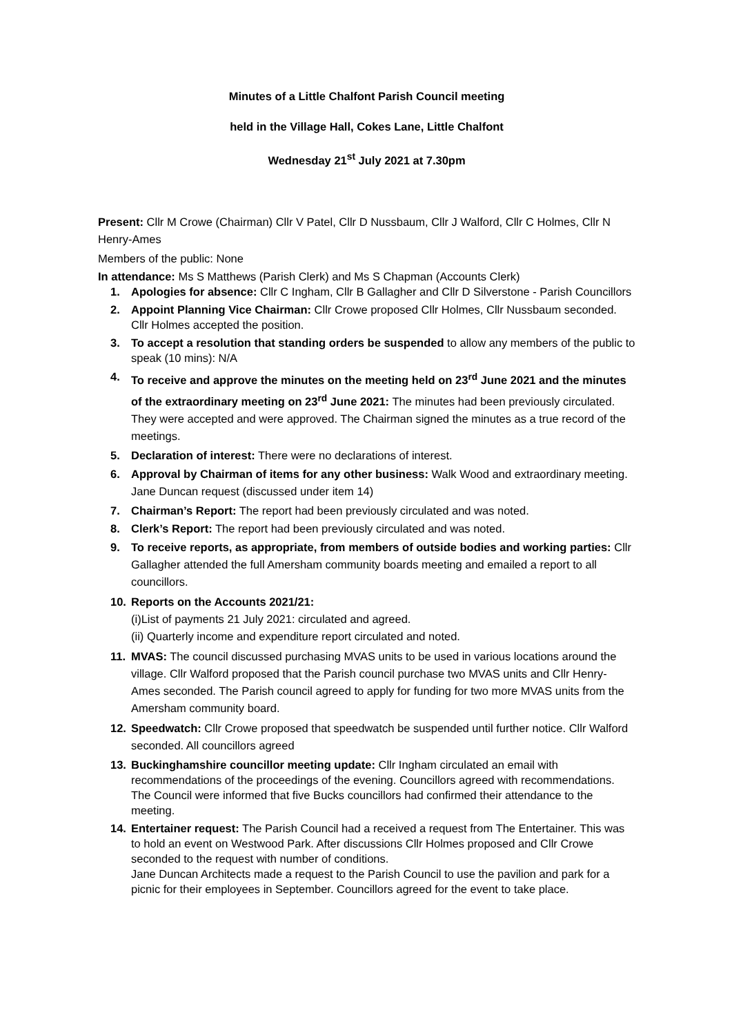Minutes of a Little Chalfont Parish Council meeting
held in the Village Hall, Cokes Lane, Little Chalfont
Wednesday 21<sup>st</sup> July 2021 at 7.30pm
Present: Cllr M Crowe (Chairman) Cllr V Patel, Cllr D Nussbaum, Cllr J Walford, Cllr C Holmes, Cllr N Henry-Ames
Members of the public: None
In attendance: Ms S Matthews (Parish Clerk) and Ms S Chapman (Accounts Clerk)
1. Apologies for absence: Cllr C Ingham, Cllr B Gallagher and Cllr D Silverstone - Parish Councillors
2. Appoint Planning Vice Chairman: Cllr Crowe proposed Cllr Holmes, Cllr Nussbaum seconded. Cllr Holmes accepted the position.
3. To accept a resolution that standing orders be suspended to allow any members of the public to speak (10 mins): N/A
4. To receive and approve the minutes on the meeting held on 23<sup>rd</sup> June 2021 and the minutes of the extraordinary meeting on 23<sup>rd</sup> June 2021: The minutes had been previously circulated. They were accepted and were approved. The Chairman signed the minutes as a true record of the meetings.
5. Declaration of interest: There were no declarations of interest.
6. Approval by Chairman of items for any other business: Walk Wood and extraordinary meeting. Jane Duncan request (discussed under item 14)
7. Chairman’s Report: The report had been previously circulated and was noted.
8. Clerk’s Report: The report had been previously circulated and was noted.
9. To receive reports, as appropriate, from members of outside bodies and working parties: Cllr Gallagher attended the full Amersham community boards meeting and emailed a report to all councillors.
10. Reports on the Accounts 2021/21:
(i)List of payments 21 July 2021: circulated and agreed.
(ii) Quarterly income and expenditure report circulated and noted.
11. MVAS: The council discussed purchasing MVAS units to be used in various locations around the village. Cllr Walford proposed that the Parish council purchase two MVAS units and Cllr Henry-Ames seconded. The Parish council agreed to apply for funding for two more MVAS units from the Amersham community board.
12. Speedwatch: Cllr Crowe proposed that speedwatch be suspended until further notice. Cllr Walford seconded. All councillors agreed
13. Buckinghamshire councillor meeting update: Cllr Ingham circulated an email with recommendations of the proceedings of the evening. Councillors agreed with recommendations. The Council were informed that five Bucks councillors had confirmed their attendance to the meeting.
14. Entertainer request: The Parish Council had a received a request from The Entertainer. This was to hold an event on Westwood Park. After discussions Cllr Holmes proposed and Cllr Crowe seconded to the request with number of conditions.
Jane Duncan Architects made a request to the Parish Council to use the pavilion and park for a picnic for their employees in September. Councillors agreed for the event to take place.